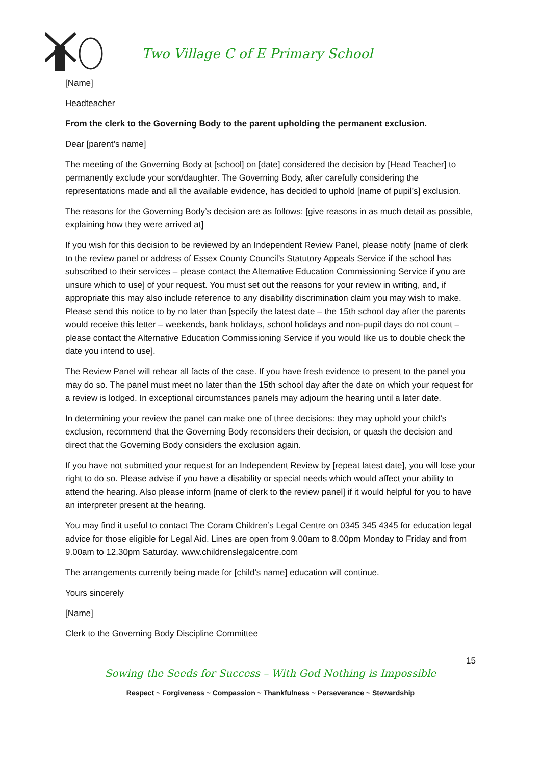Two Village C of E Primary School
[Name]
Headteacher
From the clerk to the Governing Body to the parent upholding the permanent exclusion.
Dear [parent’s name]
The meeting of the Governing Body at [school] on [date] considered the decision by [Head Teacher] to permanently exclude your son/daughter. The Governing Body, after carefully considering the representations made and all the available evidence, has decided to uphold [name of pupil’s] exclusion.
The reasons for the Governing Body’s decision are as follows: [give reasons in as much detail as possible, explaining how they were arrived at]
If you wish for this decision to be reviewed by an Independent Review Panel, please notify [name of clerk to the review panel or address of Essex County Council’s Statutory Appeals Service if the school has subscribed to their services – please contact the Alternative Education Commissioning Service if you are unsure which to use] of your request. You must set out the reasons for your review in writing, and, if appropriate this may also include reference to any disability discrimination claim you may wish to make. Please send this notice to by no later than [specify the latest date – the 15th school day after the parents would receive this letter – weekends, bank holidays, school holidays and non-pupil days do not count – please contact the Alternative Education Commissioning Service if you would like us to double check the date you intend to use].
The Review Panel will rehear all facts of the case. If you have fresh evidence to present to the panel you may do so. The panel must meet no later than the 15th school day after the date on which your request for a review is lodged. In exceptional circumstances panels may adjourn the hearing until a later date.
In determining your review the panel can make one of three decisions: they may uphold your child’s exclusion, recommend that the Governing Body reconsiders their decision, or quash the decision and direct that the Governing Body considers the exclusion again.
If you have not submitted your request for an Independent Review by [repeat latest date], you will lose your right to do so. Please advise if you have a disability or special needs which would affect your ability to attend the hearing. Also please inform [name of clerk to the review panel] if it would helpful for you to have an interpreter present at the hearing.
You may find it useful to contact The Coram Children’s Legal Centre on 0345 345 4345 for education legal advice for those eligible for Legal Aid. Lines are open from 9.00am to 8.00pm Monday to Friday and from 9.00am to 12.30pm Saturday. www.childrenslegalcentre.com
The arrangements currently being made for [child’s name] education will continue.
Yours sincerely
[Name]
Clerk to the Governing Body Discipline Committee
15
Sowing the Seeds for Success – With God Nothing is Impossible
Respect ~ Forgiveness ~ Compassion ~ Thankfulness ~ Perseverance ~ Stewardship